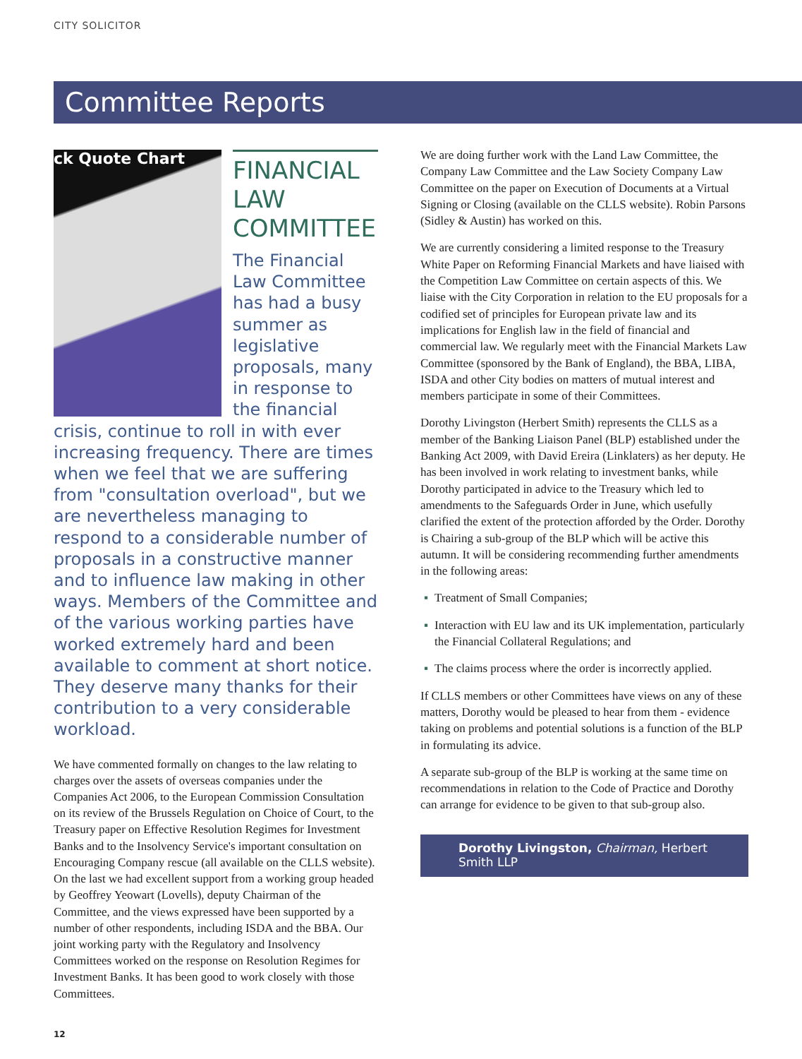CITY SOLICITOR
Committee Reports
ck Quote Chart
FINANCIAL LAW COMMITTEE
The Financial Law Committee has had a busy summer as legislative proposals, many in response to the financial crisis, continue to roll in with ever increasing frequency. There are times when we feel that we are suffering from "consultation overload", but we are nevertheless managing to respond to a considerable number of proposals in a constructive manner and to influence law making in other ways. Members of the Committee and of the various working parties have worked extremely hard and been available to comment at short notice. They deserve many thanks for their contribution to a very considerable workload.
We have commented formally on changes to the law relating to charges over the assets of overseas companies under the Companies Act 2006, to the European Commission Consultation on its review of the Brussels Regulation on Choice of Court, to the Treasury paper on Effective Resolution Regimes for Investment Banks and to the Insolvency Service's important consultation on Encouraging Company rescue (all available on the CLLS website). On the last we had excellent support from a working group headed by Geoffrey Yeowart (Lovells), deputy Chairman of the Committee, and the views expressed have been supported by a number of other respondents, including ISDA and the BBA. Our joint working party with the Regulatory and Insolvency Committees worked on the response on Resolution Regimes for Investment Banks. It has been good to work closely with those Committees.
We are doing further work with the Land Law Committee, the Company Law Committee and the Law Society Company Law Committee on the paper on Execution of Documents at a Virtual Signing or Closing (available on the CLLS website). Robin Parsons (Sidley & Austin) has worked on this.
We are currently considering a limited response to the Treasury White Paper on Reforming Financial Markets and have liaised with the Competition Law Committee on certain aspects of this. We liaise with the City Corporation in relation to the EU proposals for a codified set of principles for European private law and its implications for English law in the field of financial and commercial law. We regularly meet with the Financial Markets Law Committee (sponsored by the Bank of England), the BBA, LIBA, ISDA and other City bodies on matters of mutual interest and members participate in some of their Committees.
Dorothy Livingston (Herbert Smith) represents the CLLS as a member of the Banking Liaison Panel (BLP) established under the Banking Act 2009, with David Ereira (Linklaters) as her deputy. He has been involved in work relating to investment banks, while Dorothy participated in advice to the Treasury which led to amendments to the Safeguards Order in June, which usefully clarified the extent of the protection afforded by the Order. Dorothy is Chairing a sub-group of the BLP which will be active this autumn. It will be considering recommending further amendments in the following areas:
▪ Treatment of Small Companies;
▪ Interaction with EU law and its UK implementation, particularly the Financial Collateral Regulations; and
▪ The claims process where the order is incorrectly applied.
If CLLS members or other Committees have views on any of these matters, Dorothy would be pleased to hear from them - evidence taking on problems and potential solutions is a function of the BLP in formulating its advice.
A separate sub-group of the BLP is working at the same time on recommendations in relation to the Code of Practice and Dorothy can arrange for evidence to be given to that sub-group also.
Dorothy Livingston, Chairman, Herbert Smith LLP
12